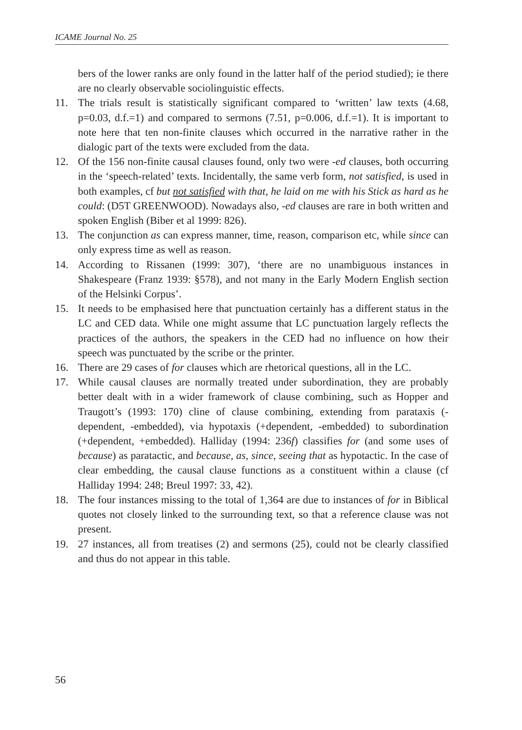ICAME Journal No. 25
bers of the lower ranks are only found in the latter half of the period studied); ie there are no clearly observable sociolinguistic effects.
11. The trials result is statistically significant compared to ‘written’ law texts (4.68, p=0.03, d.f.=1) and compared to sermons (7.51, p=0.006, d.f.=1). It is important to note here that ten non-finite clauses which occurred in the narrative rather in the dialogic part of the texts were excluded from the data.
12. Of the 156 non-finite causal clauses found, only two were -ed clauses, both occurring in the ‘speech-related’ texts. Incidentally, the same verb form, not satisfied, is used in both examples, cf but not satisfied with that, he laid on me with his Stick as hard as he could: (D5T GREENWOOD). Nowadays also, -ed clauses are rare in both written and spoken English (Biber et al 1999: 826).
13. The conjunction as can express manner, time, reason, comparison etc, while since can only express time as well as reason.
14. According to Rissanen (1999: 307), ‘there are no unambiguous instances in Shakespeare (Franz 1939: §578), and not many in the Early Modern English section of the Helsinki Corpus’.
15. It needs to be emphasised here that punctuation certainly has a different status in the LC and CED data. While one might assume that LC punctuation largely reflects the practices of the authors, the speakers in the CED had no influence on how their speech was punctuated by the scribe or the printer.
16. There are 29 cases of for clauses which are rhetorical questions, all in the LC.
17. While causal clauses are normally treated under subordination, they are probably better dealt with in a wider framework of clause combining, such as Hopper and Traugott’s (1993: 170) cline of clause combining, extending from parataxis (-dependent, -embedded), via hypotaxis (+dependent, -embedded) to subordination (+dependent, +embedded). Halliday (1994: 236f) classifies for (and some uses of because) as paratactic, and because, as, since, seeing that as hypotactic. In the case of clear embedding, the causal clause functions as a constituent within a clause (cf Halliday 1994: 248; Breul 1997: 33, 42).
18. The four instances missing to the total of 1,364 are due to instances of for in Biblical quotes not closely linked to the surrounding text, so that a reference clause was not present.
19. 27 instances, all from treatises (2) and sermons (25), could not be clearly classified and thus do not appear in this table.
56